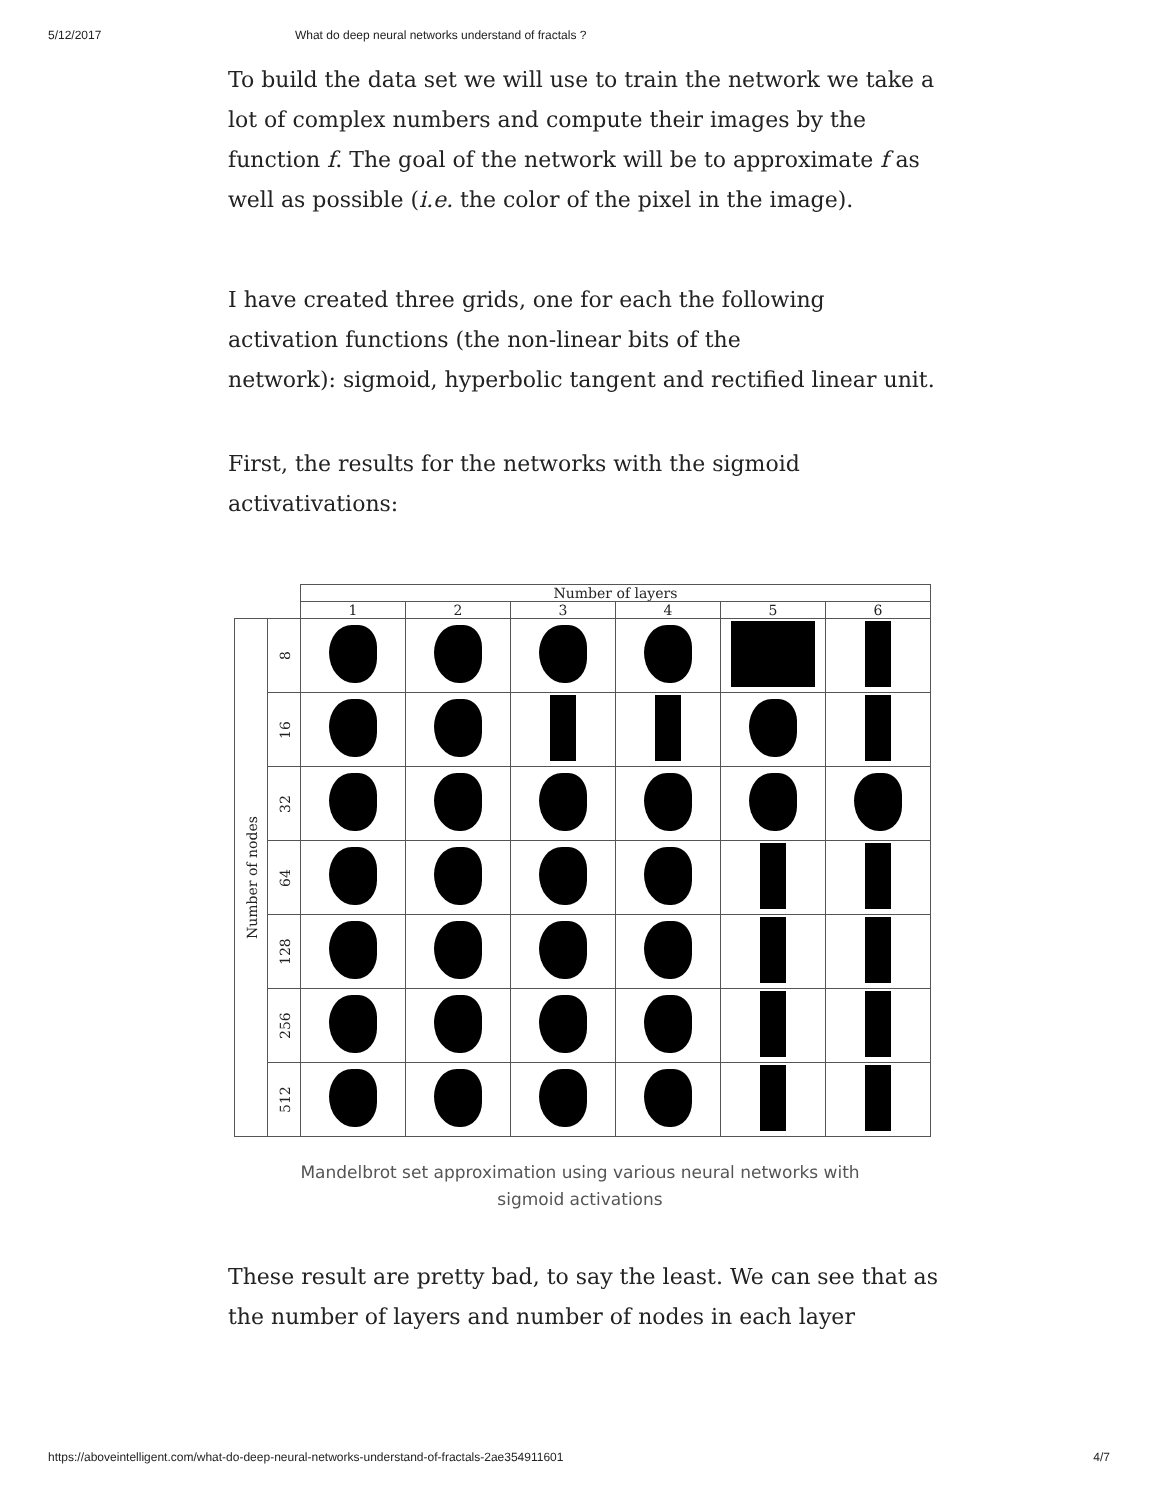5/12/2017 What do deep neural networks understand of fractals ?
To build the data set we will use to train the network we take a lot of complex numbers and compute their images by the function f. The goal of the network will be to approximate f as well as possible (i.e. the color of the pixel in the image).
I have created three grids, one for each the following activation functions (the non-linear bits of the
network): sigmoid, hyperbolic tangent and rectified linear unit.
First, the results for the networks with the sigmoid activativations:
| | | Number of layers | | | | | |
| | | 1 | 2 | 3 | 4 | 5 | 6 |
| Number of nodes | 8 | | | | | | |
| | 16 | | | | | | |
| | 32 | | | | | | |
| | 64 | | | | | | |
| | 128 | | | | | | |
| | 256 | | | | | | |
| | 512 | | | | | | |
Mandelbrot set approximation using various neural networks with
sigmoid activations
These result are pretty bad, to say the least. We can see that as the number of layers and number of nodes in each layer
https://aboveintelligent.com/what-do-deep-neural-networks-understand-of-fractals-2ae354911601 4/7